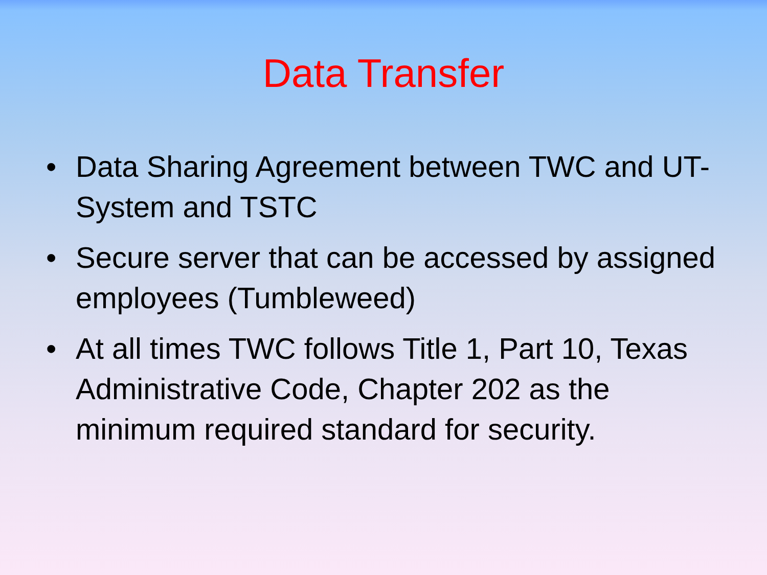Data Transfer
• Data Sharing Agreement between TWC and UT-System and TSTC
• Secure server that can be accessed by assigned employees (Tumbleweed)
• At all times TWC follows Title 1, Part 10, Texas Administrative Code, Chapter 202 as the minimum required standard for security.